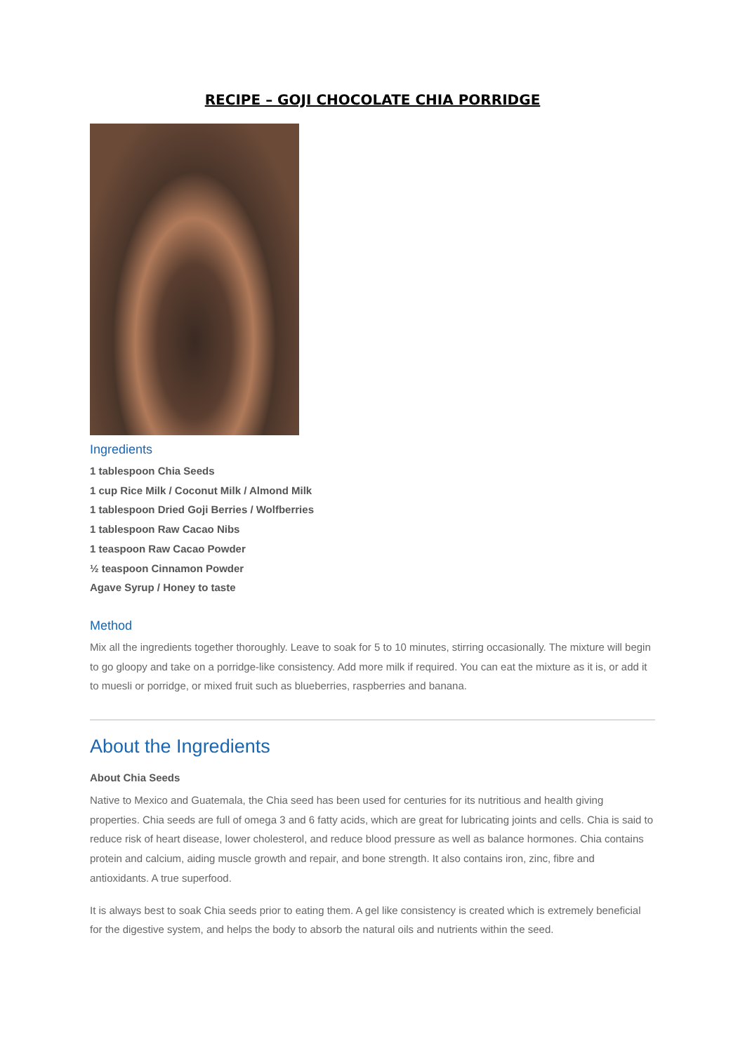RECIPE – GOJI CHOCOLATE CHIA PORRIDGE
Ingredients
1 tablespoon Chia Seeds
1 cup Rice Milk / Coconut Milk / Almond Milk
1 tablespoon Dried Goji Berries / Wolfberries
1 tablespoon Raw Cacao Nibs
1 teaspoon Raw Cacao Powder
½ teaspoon Cinnamon Powder
Agave Syrup / Honey to taste
Method
Mix all the ingredients together thoroughly. Leave to soak for 5 to 10 minutes, stirring occasionally. The mixture will begin to go gloopy and take on a porridge-like consistency. Add more milk if required. You can eat the mixture as it is, or add it to muesli or porridge, or mixed fruit such as blueberries, raspberries and banana.
About the Ingredients
About Chia Seeds
Native to Mexico and Guatemala, the Chia seed has been used for centuries for its nutritious and health giving properties. Chia seeds are full of omega 3 and 6 fatty acids, which are great for lubricating joints and cells. Chia is said to reduce risk of heart disease, lower cholesterol, and reduce blood pressure as well as balance hormones. Chia contains protein and calcium, aiding muscle growth and repair, and bone strength. It also contains iron, zinc, fibre and antioxidants. A true superfood.
It is always best to soak Chia seeds prior to eating them. A gel like consistency is created which is extremely beneficial for the digestive system, and helps the body to absorb the natural oils and nutrients within the seed.